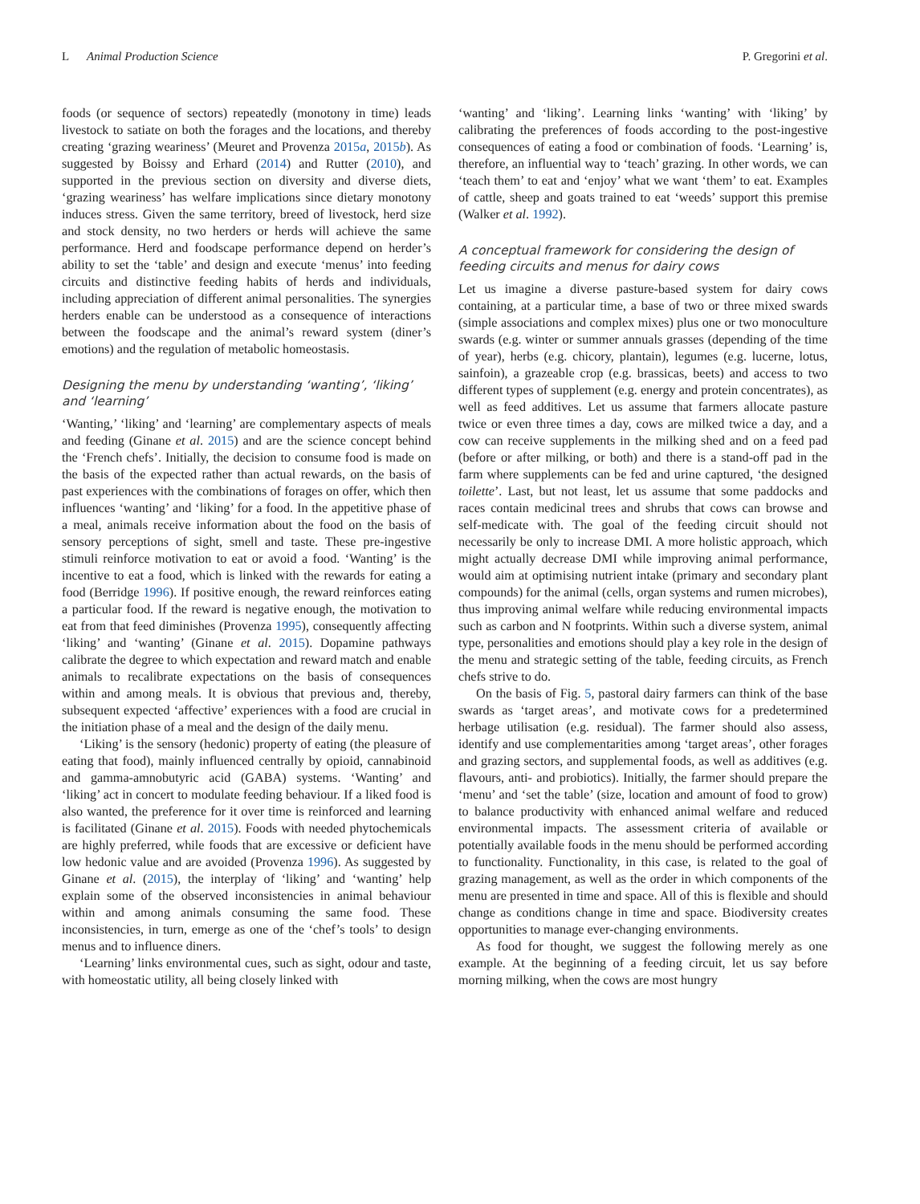L Animal Production Science P. Gregorini et al.
foods (or sequence of sectors) repeatedly (monotony in time) leads livestock to satiate on both the forages and the locations, and thereby creating ‘grazing weariness’ (Meuret and Provenza 2015a, 2015b). As suggested by Boissy and Erhard (2014) and Rutter (2010), and supported in the previous section on diversity and diverse diets, ‘grazing weariness’ has welfare implications since dietary monotony induces stress. Given the same territory, breed of livestock, herd size and stock density, no two herders or herds will achieve the same performance. Herd and foodscape performance depend on herder’s ability to set the ‘table’ and design and execute ‘menus’ into feeding circuits and distinctive feeding habits of herds and individuals, including appreciation of different animal personalities. The synergies herders enable can be understood as a consequence of interactions between the foodscape and the animal’s reward system (diner’s emotions) and the regulation of metabolic homeostasis.
Designing the menu by understanding ‘wanting’, ‘liking’ and ‘learning’
‘Wanting,’ ‘liking’ and ‘learning’ are complementary aspects of meals and feeding (Ginane et al. 2015) and are the science concept behind the ‘French chefs’. Initially, the decision to consume food is made on the basis of the expected rather than actual rewards, on the basis of past experiences with the combinations of forages on offer, which then influences ‘wanting’ and ‘liking’ for a food. In the appetitive phase of a meal, animals receive information about the food on the basis of sensory perceptions of sight, smell and taste. These pre-ingestive stimuli reinforce motivation to eat or avoid a food. ‘Wanting’ is the incentive to eat a food, which is linked with the rewards for eating a food (Berridge 1996). If positive enough, the reward reinforces eating a particular food. If the reward is negative enough, the motivation to eat from that feed diminishes (Provenza 1995), consequently affecting ‘liking’ and ‘wanting’ (Ginane et al. 2015). Dopamine pathways calibrate the degree to which expectation and reward match and enable animals to recalibrate expectations on the basis of consequences within and among meals. It is obvious that previous and, thereby, subsequent expected ‘affective’ experiences with a food are crucial in the initiation phase of a meal and the design of the daily menu.
‘Liking’ is the sensory (hedonic) property of eating (the pleasure of eating that food), mainly influenced centrally by opioid, cannabinoid and gamma-amnobutyric acid (GABA) systems. ‘Wanting’ and ‘liking’ act in concert to modulate feeding behaviour. If a liked food is also wanted, the preference for it over time is reinforced and learning is facilitated (Ginane et al. 2015). Foods with needed phytochemicals are highly preferred, while foods that are excessive or deficient have low hedonic value and are avoided (Provenza 1996). As suggested by Ginane et al. (2015), the interplay of ‘liking’ and ‘wanting’ help explain some of the observed inconsistencies in animal behaviour within and among animals consuming the same food. These inconsistencies, in turn, emerge as one of the ‘chef’s tools’ to design menus and to influence diners.
‘Learning’ links environmental cues, such as sight, odour and taste, with homeostatic utility, all being closely linked with
‘wanting’ and ‘liking’. Learning links ‘wanting’ with ‘liking’ by calibrating the preferences of foods according to the post-ingestive consequences of eating a food or combination of foods. ‘Learning’ is, therefore, an influential way to ‘teach’ grazing. In other words, we can ‘teach them’ to eat and ‘enjoy’ what we want ‘them’ to eat. Examples of cattle, sheep and goats trained to eat ‘weeds’ support this premise (Walker et al. 1992).
A conceptual framework for considering the design of feeding circuits and menus for dairy cows
Let us imagine a diverse pasture-based system for dairy cows containing, at a particular time, a base of two or three mixed swards (simple associations and complex mixes) plus one or two monoculture swards (e.g. winter or summer annuals grasses (depending of the time of year), herbs (e.g. chicory, plantain), legumes (e.g. lucerne, lotus, sainfoin), a grazeable crop (e.g. brassicas, beets) and access to two different types of supplement (e.g. energy and protein concentrates), as well as feed additives. Let us assume that farmers allocate pasture twice or even three times a day, cows are milked twice a day, and a cow can receive supplements in the milking shed and on a feed pad (before or after milking, or both) and there is a stand-off pad in the farm where supplements can be fed and urine captured, ‘the designed toilette’. Last, but not least, let us assume that some paddocks and races contain medicinal trees and shrubs that cows can browse and self-medicate with. The goal of the feeding circuit should not necessarily be only to increase DMI. A more holistic approach, which might actually decrease DMI while improving animal performance, would aim at optimising nutrient intake (primary and secondary plant compounds) for the animal (cells, organ systems and rumen microbes), thus improving animal welfare while reducing environmental impacts such as carbon and N footprints. Within such a diverse system, animal type, personalities and emotions should play a key role in the design of the menu and strategic setting of the table, feeding circuits, as French chefs strive to do.
On the basis of Fig. 5, pastoral dairy farmers can think of the base swards as ‘target areas’, and motivate cows for a predetermined herbage utilisation (e.g. residual). The farmer should also assess, identify and use complementarities among ‘target areas’, other forages and grazing sectors, and supplemental foods, as well as additives (e.g. flavours, anti- and probiotics). Initially, the farmer should prepare the ‘menu’ and ‘set the table’ (size, location and amount of food to grow) to balance productivity with enhanced animal welfare and reduced environmental impacts. The assessment criteria of available or potentially available foods in the menu should be performed according to functionality. Functionality, in this case, is related to the goal of grazing management, as well as the order in which components of the menu are presented in time and space. All of this is flexible and should change as conditions change in time and space. Biodiversity creates opportunities to manage ever-changing environments.
As food for thought, we suggest the following merely as one example. At the beginning of a feeding circuit, let us say before morning milking, when the cows are most hungry